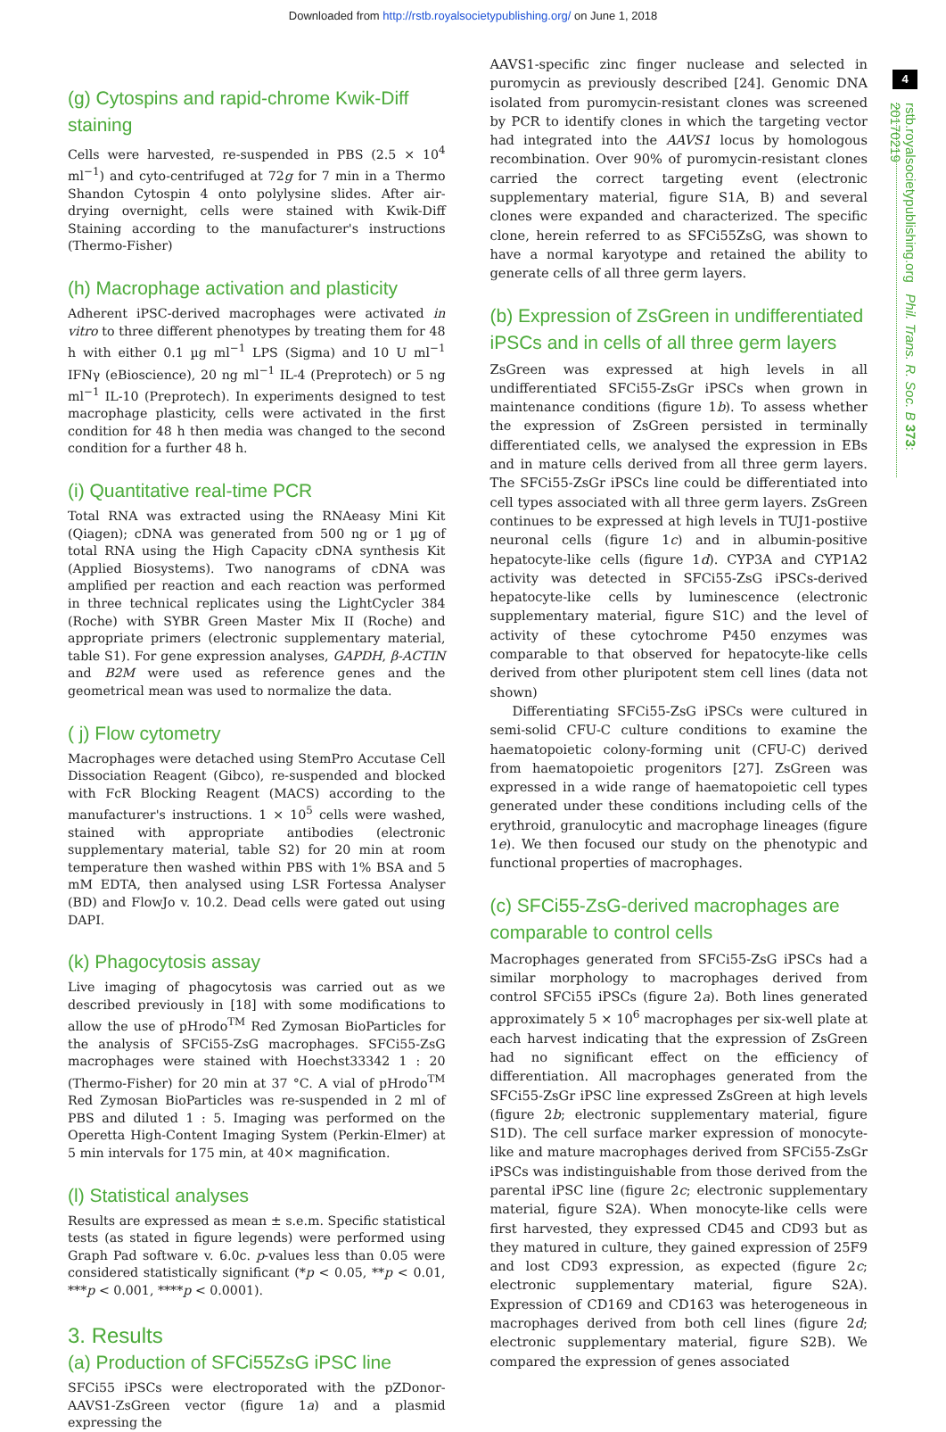Downloaded from http://rstb.royalsocietypublishing.org/ on June 1, 2018
4
rstb.royalsocietypublishing.org Phil. Trans. R. Soc. B 373: 20170219
(g) Cytospins and rapid-chrome Kwik-Diff staining
Cells were harvested, re-suspended in PBS (2.5 × 10<sup>4</sup> ml<sup>−1</sup>) and cyto-centrifuged at 72g for 7 min in a Thermo Shandon Cytospin 4 onto polylysine slides. After air-drying overnight, cells were stained with Kwik-Diff Staining according to the manufacturer's instructions (Thermo-Fisher)
(h) Macrophage activation and plasticity
Adherent iPSC-derived macrophages were activated in vitro to three different phenotypes by treating them for 48 h with either 0.1 µg ml<sup>−1</sup> LPS (Sigma) and 10 U ml<sup>−1</sup> IFNγ (eBioscience), 20 ng ml<sup>−1</sup> IL-4 (Preprotech) or 5 ng ml<sup>−1</sup> IL-10 (Preprotech). In experiments designed to test macrophage plasticity, cells were activated in the first condition for 48 h then media was changed to the second condition for a further 48 h.
(i) Quantitative real-time PCR
Total RNA was extracted using the RNAeasy Mini Kit (Qiagen); cDNA was generated from 500 ng or 1 µg of total RNA using the High Capacity cDNA synthesis Kit (Applied Biosystems). Two nanograms of cDNA was amplified per reaction and each reaction was performed in three technical replicates using the LightCycler 384 (Roche) with SYBR Green Master Mix II (Roche) and appropriate primers (electronic supplementary material, table S1). For gene expression analyses, GAPDH, β-ACTIN and B2M were used as reference genes and the geometrical mean was used to normalize the data.
( j) Flow cytometry
Macrophages were detached using StemPro Accutase Cell Dissociation Reagent (Gibco), re-suspended and blocked with FcR Blocking Reagent (MACS) according to the manufacturer's instructions. 1 × 10<sup>5</sup> cells were washed, stained with appropriate antibodies (electronic supplementary material, table S2) for 20 min at room temperature then washed within PBS with 1% BSA and 5 mM EDTA, then analysed using LSR Fortessa Analyser (BD) and FlowJo v. 10.2. Dead cells were gated out using DAPI.
(k) Phagocytosis assay
Live imaging of phagocytosis was carried out as we described previously in [18] with some modifications to allow the use of pHrodo<sup>TM</sup> Red Zymosan BioParticles for the analysis of SFCi55-ZsG macrophages. SFCi55-ZsG macrophages were stained with Hoechst33342 1 : 20 (Thermo-Fisher) for 20 min at 37 °C. A vial of pHrodo<sup>TM</sup> Red Zymosan BioParticles was re-suspended in 2 ml of PBS and diluted 1 : 5. Imaging was performed on the Operetta High-Content Imaging System (Perkin-Elmer) at 5 min intervals for 175 min, at 40× magnification.
(l) Statistical analyses
Results are expressed as mean ± s.e.m. Specific statistical tests (as stated in figure legends) were performed using Graph Pad software v. 6.0c. p-values less than 0.05 were considered statistically significant (*p < 0.05, **p < 0.01, ***p < 0.001, ****p < 0.0001).
3. Results
(a) Production of SFCi55ZsG iPSC line
SFCi55 iPSCs were electroporated with the pZDonor-AAVS1-ZsGreen vector (figure 1a) and a plasmid expressing the
AAVS1-specific zinc finger nuclease and selected in puromycin as previously described [24]. Genomic DNA isolated from puromycin-resistant clones was screened by PCR to identify clones in which the targeting vector had integrated into the AAVS1 locus by homologous recombination. Over 90% of puromycin-resistant clones carried the correct targeting event (electronic supplementary material, figure S1A, B) and several clones were expanded and characterized. The specific clone, herein referred to as SFCi55ZsG, was shown to have a normal karyotype and retained the ability to generate cells of all three germ layers.
(b) Expression of ZsGreen in undifferentiated iPSCs and in cells of all three germ layers
ZsGreen was expressed at high levels in all undifferentiated SFCi55-ZsGr iPSCs when grown in maintenance conditions (figure 1b). To assess whether the expression of ZsGreen persisted in terminally differentiated cells, we analysed the expression in EBs and in mature cells derived from all three germ layers. The SFCi55-ZsGr iPSCs line could be differentiated into cell types associated with all three germ layers. ZsGreen continues to be expressed at high levels in TUJ1-postiive neuronal cells (figure 1c) and in albumin-positive hepatocyte-like cells (figure 1d). CYP3A and CYP1A2 activity was detected in SFCi55-ZsG iPSCs-derived hepatocyte-like cells by luminescence (electronic supplementary material, figure S1C) and the level of activity of these cytochrome P450 enzymes was comparable to that observed for hepatocyte-like cells derived from other pluripotent stem cell lines (data not shown)
Differentiating SFCi55-ZsG iPSCs were cultured in semi-solid CFU-C culture conditions to examine the haematopoietic colony-forming unit (CFU-C) derived from haematopoietic progenitors [27]. ZsGreen was expressed in a wide range of haematopoietic cell types generated under these conditions including cells of the erythroid, granulocytic and macrophage lineages (figure 1e). We then focused our study on the phenotypic and functional properties of macrophages.
(c) SFCi55-ZsG-derived macrophages are comparable to control cells
Macrophages generated from SFCi55-ZsG iPSCs had a similar morphology to macrophages derived from control SFCi55 iPSCs (figure 2a). Both lines generated approximately 5 × 10<sup>6</sup> macrophages per six-well plate at each harvest indicating that the expression of ZsGreen had no significant effect on the efficiency of differentiation. All macrophages generated from the SFCi55-ZsGr iPSC line expressed ZsGreen at high levels (figure 2b; electronic supplementary material, figure S1D). The cell surface marker expression of monocyte-like and mature macrophages derived from SFCi55-ZsGr iPSCs was indistinguishable from those derived from the parental iPSC line (figure 2c; electronic supplementary material, figure S2A). When monocyte-like cells were first harvested, they expressed CD45 and CD93 but as they matured in culture, they gained expression of 25F9 and lost CD93 expression, as expected (figure 2c; electronic supplementary material, figure S2A). Expression of CD169 and CD163 was heterogeneous in macrophages derived from both cell lines (figure 2d; electronic supplementary material, figure S2B). We compared the expression of genes associated